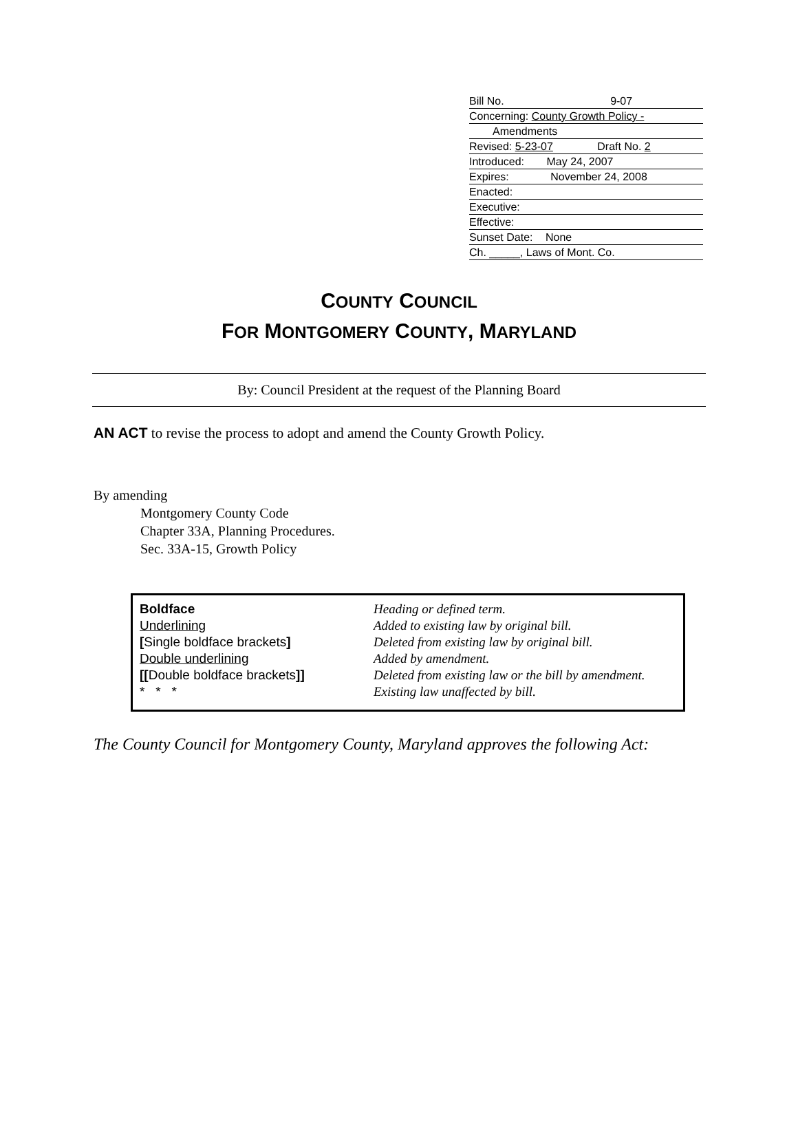Bill No. 9-07
Concerning: County Growth Policy -
Amendments
Revised: 5-23-07 Draft No. 2
Introduced: May 24, 2007
Expires: November 24, 2008
Enacted:
Executive:
Effective:
Sunset Date: None
Ch. _____, Laws of Mont. Co.
COUNTY COUNCIL
FOR MONTGOMERY COUNTY, MARYLAND
By: Council President at the request of the Planning Board
AN ACT to revise the process to adopt and amend the County Growth Policy.
By amending
Montgomery County Code
Chapter 33A, Planning Procedures.
Sec. 33A-15, Growth Policy
| Boldface | Heading or defined term. |
| Underlining | Added to existing law by original bill. |
| [ Single boldface brackets ] | Deleted from existing law by original bill. |
| Double underlining | Added by amendment. |
| [[ Double boldface brackets ]] | Deleted from existing law or the bill by amendment. |
| * * * | Existing law unaffected by bill. |
The County Council for Montgomery County, Maryland approves the following Act: